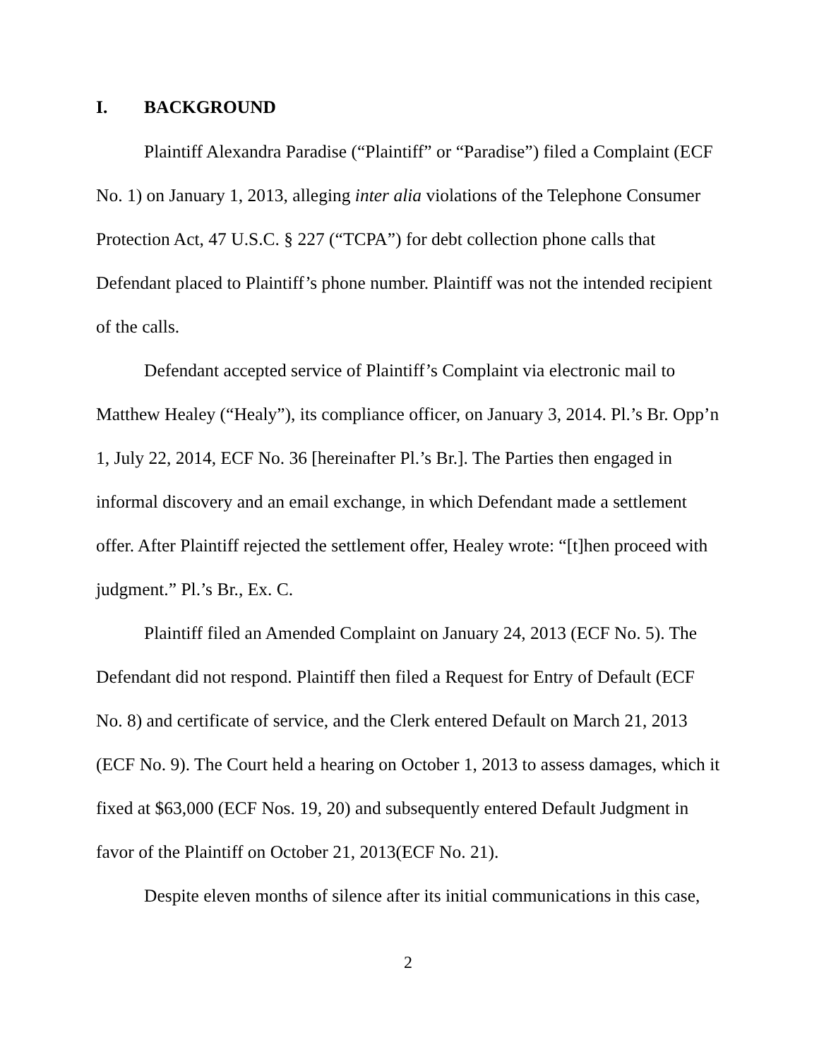I. BACKGROUND
Plaintiff Alexandra Paradise (“Plaintiff” or “Paradise”) filed a Complaint (ECF No. 1) on January 1, 2013, alleging inter alia violations of the Telephone Consumer Protection Act, 47 U.S.C. § 227 (“TCPA”) for debt collection phone calls that Defendant placed to Plaintiff’s phone number. Plaintiff was not the intended recipient of the calls.
Defendant accepted service of Plaintiff’s Complaint via electronic mail to Matthew Healey (“Healy”), its compliance officer, on January 3, 2014. Pl.’s Br. Opp’n 1, July 22, 2014, ECF No. 36 [hereinafter Pl.’s Br.]. The Parties then engaged in informal discovery and an email exchange, in which Defendant made a settlement offer. After Plaintiff rejected the settlement offer, Healey wrote: “[t]hen proceed with judgment.” Pl.’s Br., Ex. C.
Plaintiff filed an Amended Complaint on January 24, 2013 (ECF No. 5). The Defendant did not respond. Plaintiff then filed a Request for Entry of Default (ECF No. 8) and certificate of service, and the Clerk entered Default on March 21, 2013 (ECF No. 9). The Court held a hearing on October 1, 2013 to assess damages, which it fixed at $63,000 (ECF Nos. 19, 20) and subsequently entered Default Judgment in favor of the Plaintiff on October 21, 2013(ECF No. 21).
Despite eleven months of silence after its initial communications in this case,
2